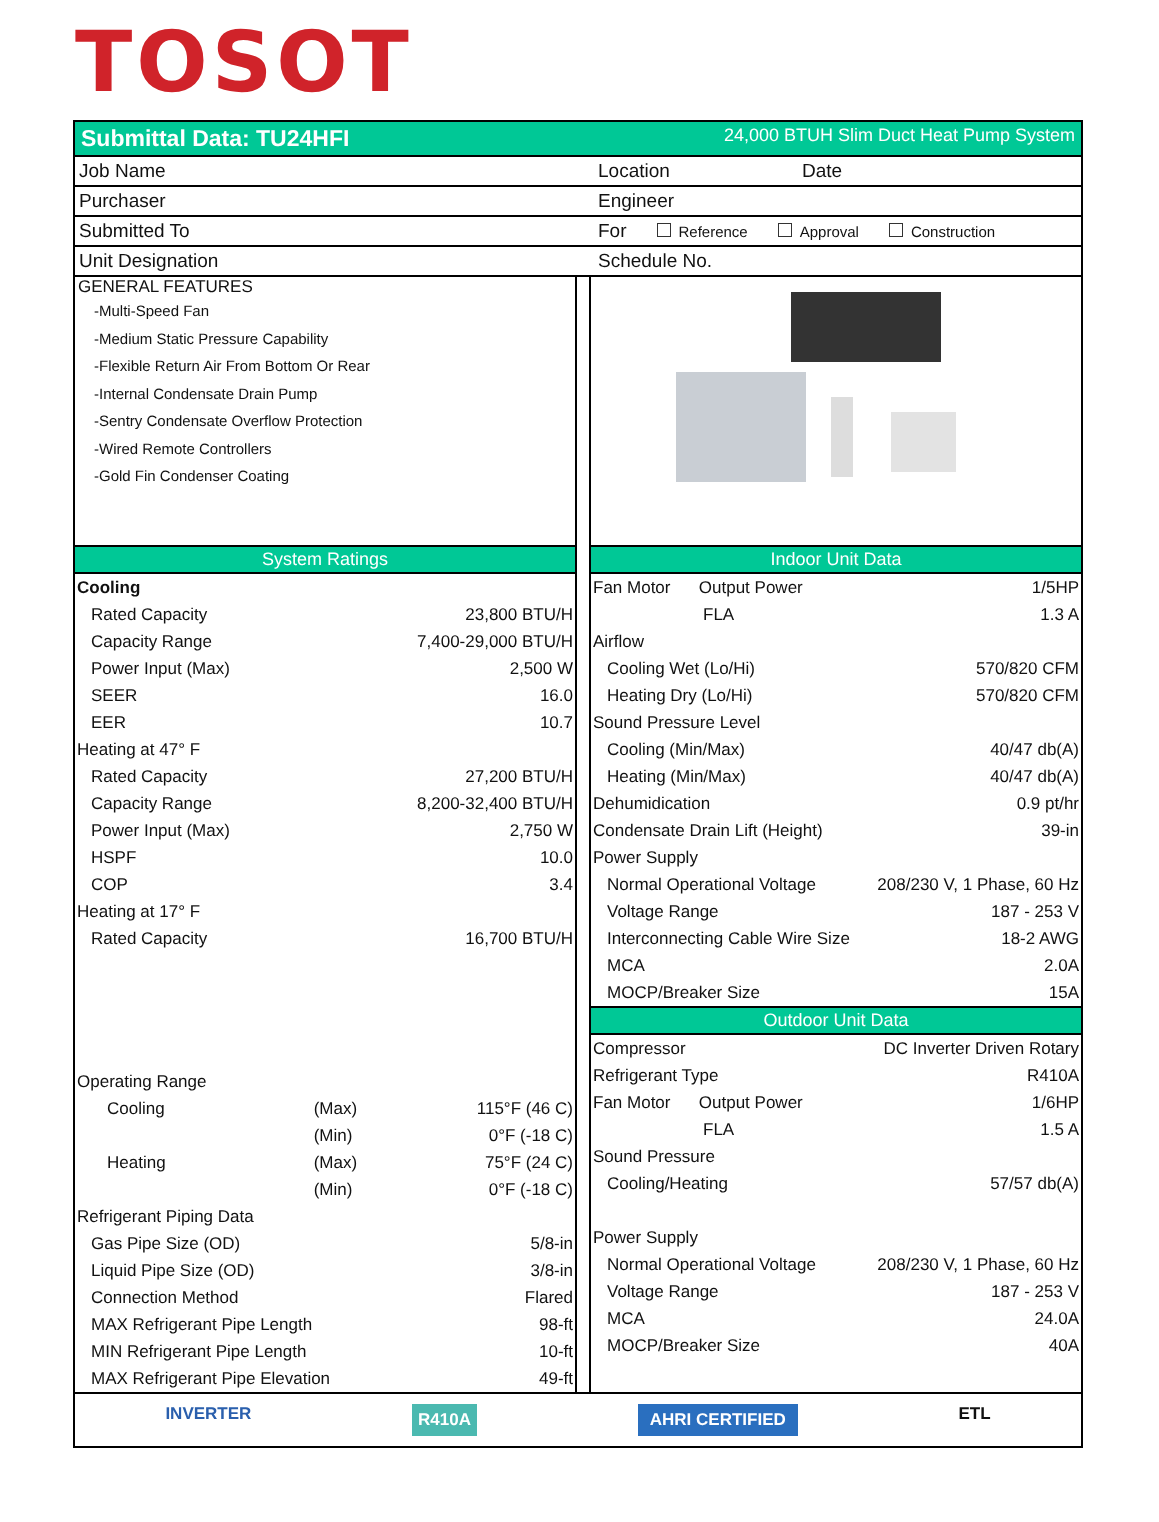TOSOT
Submittal Data: TU24HFI 24,000 BTUH Slim Duct Heat Pump System
Job Name Location Date
Purchaser Engineer
Submitted To
For Reference Approval Construction
Unit Designation Schedule No.
GENERAL FEATURES
-Multi-Speed Fan
-Medium Static Pressure Capability
-Flexible Return Air From Bottom Or Rear
-Internal Condensate Drain Pump
-Sentry Condensate Overflow Protection
-Wired Remote Controllers
-Gold Fin Condenser Coating
System Ratings
| Cooling | | |
| Rated Capacity | | 23,800 BTU/H |
| Capacity Range | | 7,400-29,000 BTU/H |
| Power Input (Max) | | 2,500 W |
| SEER | | 16.0 |
| EER | | 10.7 |
| Heating at 47° F | | |
| Rated Capacity | | 27,200 BTU/H |
| Capacity Range | | 8,200-32,400 BTU/H |
| Power Input (Max) | | 2,750 W |
| HSPF | | 10.0 |
| COP | | 3.4 |
| Heating at 17° F | | |
| Rated Capacity | | 16,700 BTU/H |
| Operating Range | | |
| Cooling | (Max) | 115°F (46 C) |
| | (Min) | 0°F (-18 C) |
| Heating | (Max) | 75°F (24 C) |
| | (Min) | 0°F (-18 C) |
| Refrigerant Piping Data | | |
| Gas Pipe Size (OD) | | 5/8-in |
| Liquid Pipe Size (OD) | | 3/8-in |
| Connection Method | | Flared |
| MAX Refrigerant Pipe Length | | 98-ft |
| MIN Refrigerant Pipe Length | | 10-ft |
| MAX Refrigerant Pipe Elevation | | 49-ft |
Indoor Unit Data
| Fan Motor Output Power | 1/5HP |
| FLA | 1.3 A |
| Airflow | |
| Cooling Wet (Lo/Hi) | 570/820 CFM |
| Heating Dry (Lo/Hi) | 570/820 CFM |
| Sound Pressure Level | |
| Cooling (Min/Max) | 40/47 db(A) |
| Heating (Min/Max) | 40/47 db(A) |
| Dehumidication | 0.9 pt/hr |
| Condensate Drain Lift (Height) | 39-in |
| Power Supply | |
| Normal Operational Voltage | 208/230 V, 1 Phase, 60 Hz |
| Voltage Range | 187 - 253 V |
| Interconnecting Cable Wire Size | 18-2 AWG |
| MCA | 2.0A |
| MOCP/Breaker Size | 15A |
Outdoor Unit Data
| Compressor | DC Inverter Driven Rotary |
| Refrigerant Type | R410A |
| Fan Motor Output Power | 1/6HP |
| FLA | 1.5 A |
| Sound Pressure | |
| Cooling/Heating | 57/57 db(A) |
| Power Supply | |
| Normal Operational Voltage | 208/230 V, 1 Phase, 60 Hz |
| Voltage Range | 187 - 253 V |
| MCA | 24.0A |
| MOCP/Breaker Size | 40A |
INVERTER R410A AHRI CERTIFIED ETL